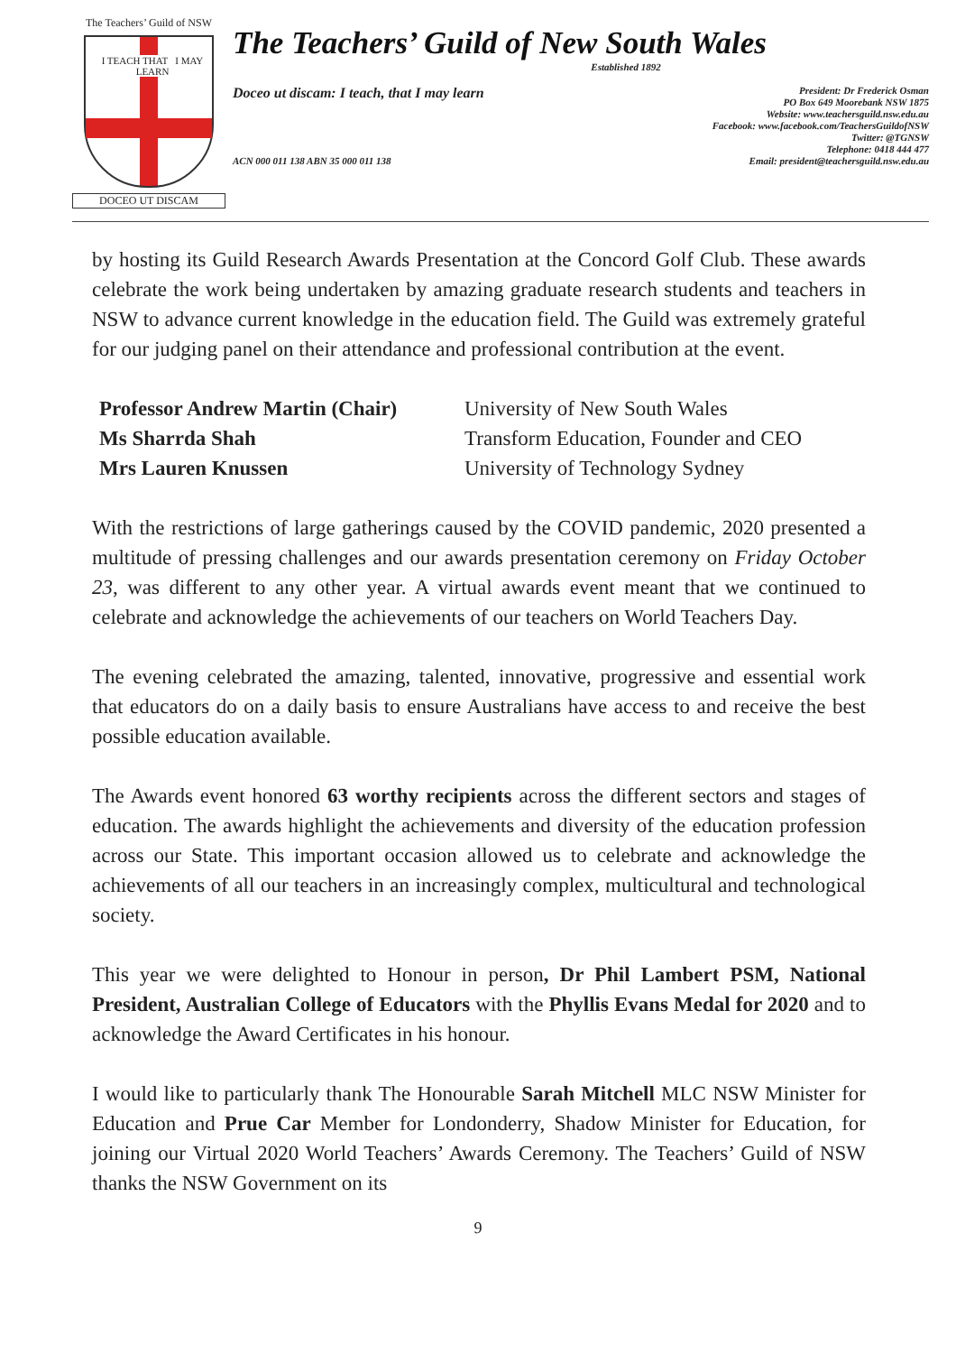The Teachers’ Guild of NSW
I TEACH THAT I MAY LEARN
DOCEO UT DISCAM
The Teachers’ Guild of New South Wales
Established 1892
Doceo ut discam: I teach, that I may learn
President: Dr Frederick Osman
PO Box 649 Moorebank NSW 1875
Website: www.teachersguild.nsw.edu.au
Facebook: www.facebook.com/TeachersGuildofNSW
Twitter: @TGNSW
Telephone: 0418 444 477
Email: president@teachersguild.nsw.edu.au
ACN 000 011 138 ABN 35 000 011 138
by hosting its Guild Research Awards Presentation at the Concord Golf Club. These awards celebrate the work being undertaken by amazing graduate research students and teachers in NSW to advance current knowledge in the education field. The Guild was extremely grateful for our judging panel on their attendance and professional contribution at the event.
| Professor Andrew Martin (Chair) | University of New South Wales |
| Ms Sharrda Shah | Transform Education, Founder and CEO |
| Mrs Lauren Knussen | University of Technology Sydney |
With the restrictions of large gatherings caused by the COVID pandemic, 2020 presented a multitude of pressing challenges and our awards presentation ceremony on Friday October 23, was different to any other year. A virtual awards event meant that we continued to celebrate and acknowledge the achievements of our teachers on World Teachers Day.
The evening celebrated the amazing, talented, innovative, progressive and essential work that educators do on a daily basis to ensure Australians have access to and receive the best possible education available.
The Awards event honored 63 worthy recipients across the different sectors and stages of education. The awards highlight the achievements and diversity of the education profession across our State. This important occasion allowed us to celebrate and acknowledge the achievements of all our teachers in an increasingly complex, multicultural and technological society.
This year we were delighted to Honour in person, Dr Phil Lambert PSM, National President, Australian College of Educators with the Phyllis Evans Medal for 2020 and to acknowledge the Award Certificates in his honour.
I would like to particularly thank The Honourable Sarah Mitchell MLC NSW Minister for Education and Prue Car Member for Londonderry, Shadow Minister for Education, for joining our Virtual 2020 World Teachers’ Awards Ceremony. The Teachers’ Guild of NSW thanks the NSW Government on its
9